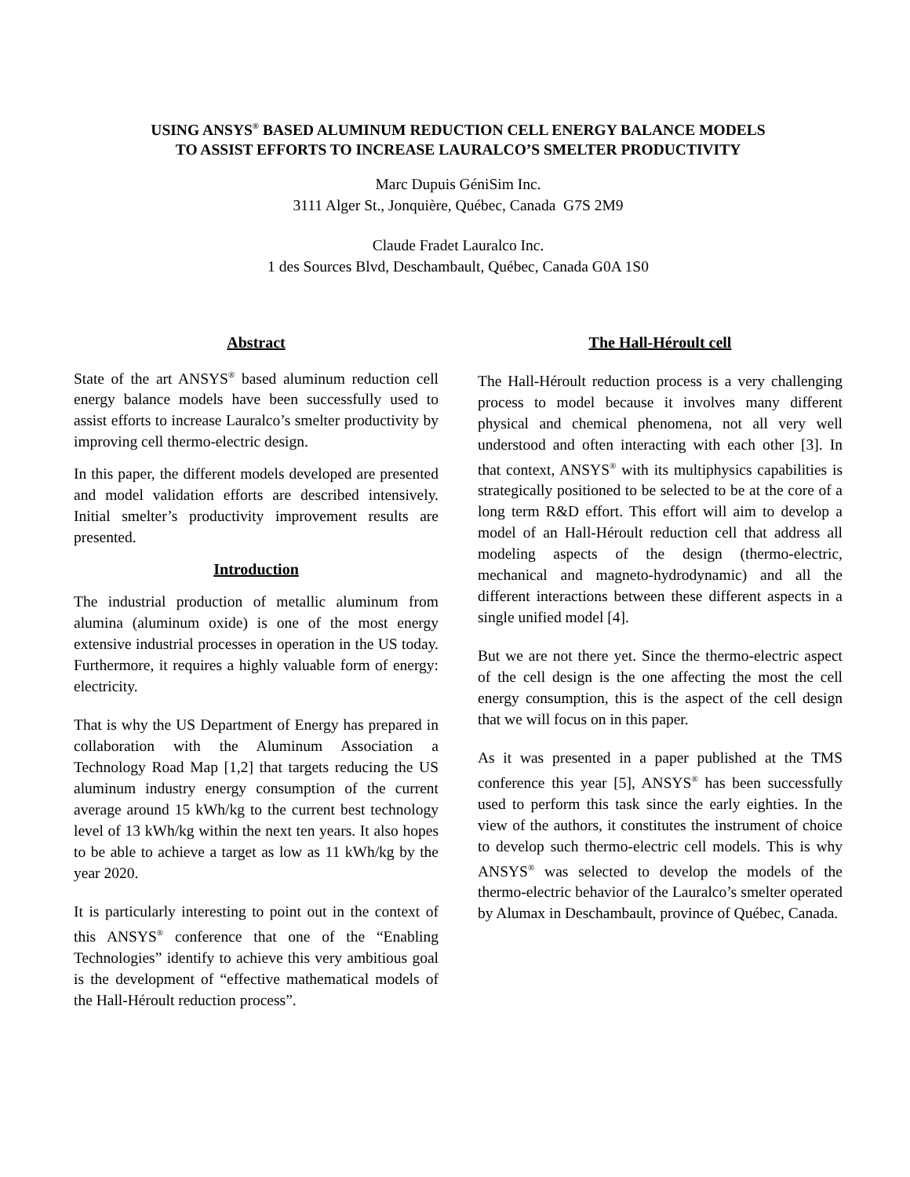USING ANSYS<sup>®</sup> BASED ALUMINUM REDUCTION CELL ENERGY BALANCE MODELS
TO ASSIST EFFORTS TO INCREASE LAURALCO’S SMELTER PRODUCTIVITY
Marc Dupuis GéniSim Inc.
3111 Alger St., Jonquière, Québec, Canada G7S 2M9
Claude Fradet Lauralco Inc.
1 des Sources Blvd, Deschambault, Québec, Canada G0A 1S0
Abstract
State of the art ANSYS<sup>®</sup> based aluminum reduction cell energy balance models have been successfully used to assist efforts to increase Lauralco’s smelter productivity by improving cell thermo-electric design.
In this paper, the different models developed are presented and model validation efforts are described intensively. Initial smelter’s productivity improvement results are presented.
Introduction
The industrial production of metallic aluminum from alumina (aluminum oxide) is one of the most energy extensive industrial processes in operation in the US today. Furthermore, it requires a highly valuable form of energy: electricity.
That is why the US Department of Energy has prepared in collaboration with the Aluminum Association a Technology Road Map [1,2] that targets reducing the US aluminum industry energy consumption of the current average around 15 kWh/kg to the current best technology level of 13 kWh/kg within the next ten years. It also hopes to be able to achieve a target as low as 11 kWh/kg by the year 2020.
It is particularly interesting to point out in the context of this ANSYS<sup>®</sup> conference that one of the “Enabling Technologies” identify to achieve this very ambitious goal is the development of “effective mathematical models of the Hall-Héroult reduction process”.
The Hall-Héroult cell
The Hall-Héroult reduction process is a very challenging process to model because it involves many different physical and chemical phenomena, not all very well understood and often interacting with each other [3]. In that context, ANSYS<sup>®</sup> with its multiphysics capabilities is strategically positioned to be selected to be at the core of a long term R&D effort. This effort will aim to develop a model of an Hall-Héroult reduction cell that address all modeling aspects of the design (thermo-electric, mechanical and magneto-hydrodynamic) and all the different interactions between these different aspects in a single unified model [4].
But we are not there yet. Since the thermo-electric aspect of the cell design is the one affecting the most the cell energy consumption, this is the aspect of the cell design that we will focus on in this paper.
As it was presented in a paper published at the TMS conference this year [5], ANSYS<sup>®</sup> has been successfully used to perform this task since the early eighties. In the view of the authors, it constitutes the instrument of choice to develop such thermo-electric cell models. This is why ANSYS<sup>®</sup> was selected to develop the models of the thermo-electric behavior of the Lauralco’s smelter operated by Alumax in Deschambault, province of Québec, Canada.